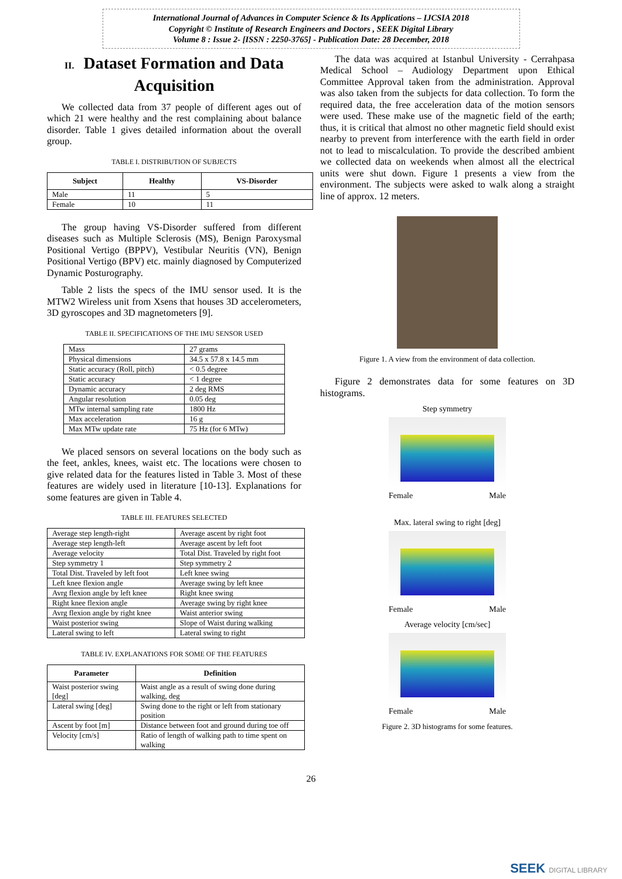International Journal of Advances in Computer Science & Its Applications – IJCSIA 2018
Copyright © Institute of Research Engineers and Doctors , SEEK Digital Library
Volume 8 : Issue 2- [ISSN : 2250-3765] - Publication Date: 28 December, 2018
II. Dataset Formation and Data Acquisition
We collected data from 37 people of different ages out of which 21 were healthy and the rest complaining about balance disorder. Table 1 gives detailed information about the overall group.
TABLE I. DISTRIBUTION OF SUBJECTS
| Subject | Healthy | VS-Disorder |
| --- | --- | --- |
| Male | 11 | 5 |
| Female | 10 | 11 |
The group having VS-Disorder suffered from different diseases such as Multiple Sclerosis (MS), Benign Paroxysmal Positional Vertigo (BPPV), Vestibular Neuritis (VN), Benign Positional Vertigo (BPV) etc. mainly diagnosed by Computerized Dynamic Posturography.
Table 2 lists the specs of the IMU sensor used. It is the MTW2 Wireless unit from Xsens that houses 3D accelerometers, 3D gyroscopes and 3D magnetometers [9].
TABLE II. SPECIFICATIONS OF THE IMU SENSOR USED
| Mass | 27 grams |
| Physical dimensions | 34.5 x 57.8 x 14.5 mm |
| Static accuracy (Roll, pitch) | < 0.5 degree |
| Static accuracy | < 1 degree |
| Dynamic accuracy | 2 deg RMS |
| Angular resolution | 0.05 deg |
| MTw internal sampling rate | 1800 Hz |
| Max acceleration | 16 g |
| Max MTw update rate | 75 Hz (for 6 MTw) |
We placed sensors on several locations on the body such as the feet, ankles, knees, waist etc. The locations were chosen to give related data for the features listed in Table 3. Most of these features are widely used in literature [10-13]. Explanations for some features are given in Table 4.
TABLE III. FEATURES SELECTED
| Average step length-right | Average ascent by right foot |
| Average step length-left | Average ascent by left foot |
| Average velocity | Total Dist. Traveled by right foot |
| Step symmetry 1 | Step symmetry 2 |
| Total Dist. Traveled by left foot | Left knee swing |
| Left knee flexion angle | Average swing by left knee |
| Avrg flexion angle by left knee | Right knee swing |
| Right knee flexion angle | Average swing by right knee |
| Avrg flexion angle by right knee | Waist anterior swing |
| Waist posterior swing | Slope of Waist during walking |
| Lateral swing to left | Lateral swing to right |
TABLE IV. EXPLANATIONS FOR SOME OF THE FEATURES
| Parameter | Definition |
| --- | --- |
| Waist posterior swing [deg] | Waist angle as a result of swing done during walking, deg |
| Lateral swing [deg] | Swing done to the right or left from stationary position |
| Ascent by foot [m] | Distance between foot and ground during toe off |
| Velocity [cm/s] | Ratio of length of walking path to time spent on walking |
The data was acquired at Istanbul University - Cerrahpasa Medical School – Audiology Department upon Ethical Committee Approval taken from the administration. Approval was also taken from the subjects for data collection. To form the required data, the free acceleration data of the motion sensors were used. These make use of the magnetic field of the earth; thus, it is critical that almost no other magnetic field should exist nearby to prevent from interference with the earth field in order not to lead to miscalculation. To provide the described ambient we collected data on weekends when almost all the electrical units were shut down. Figure 1 presents a view from the environment. The subjects were asked to walk along a straight line of approx. 12 meters.
Figure 1. A view from the environment of data collection.
Figure 2 demonstrates data for some features on 3D histograms.
Step symmetry
Female Male
Max. lateral swing to right [deg]
Female Male
Average velocity [cm/sec]
Female Male
Figure 2. 3D histograms for some features.
26
SEEK DIGITAL LIBRARY